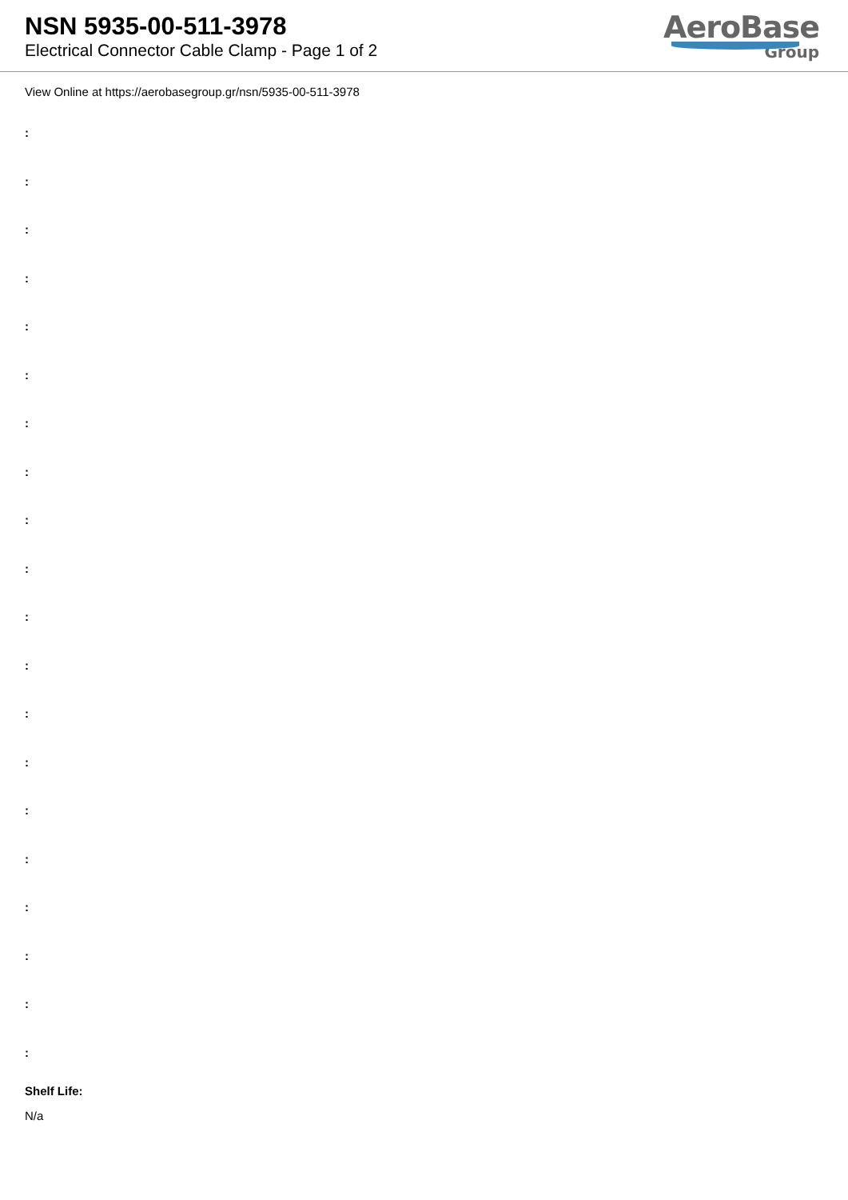NSN 5935-00-511-3978
Electrical Connector Cable Clamp - Page 1 of 2
AeroBase
Group
View Online at https://aerobasegroup.gr/nsn/5935-00-511-3978
:
:
:
:
:
:
:
:
:
:
:
:
:
:
:
:
:
:
:
:
Shelf Life:
N/a